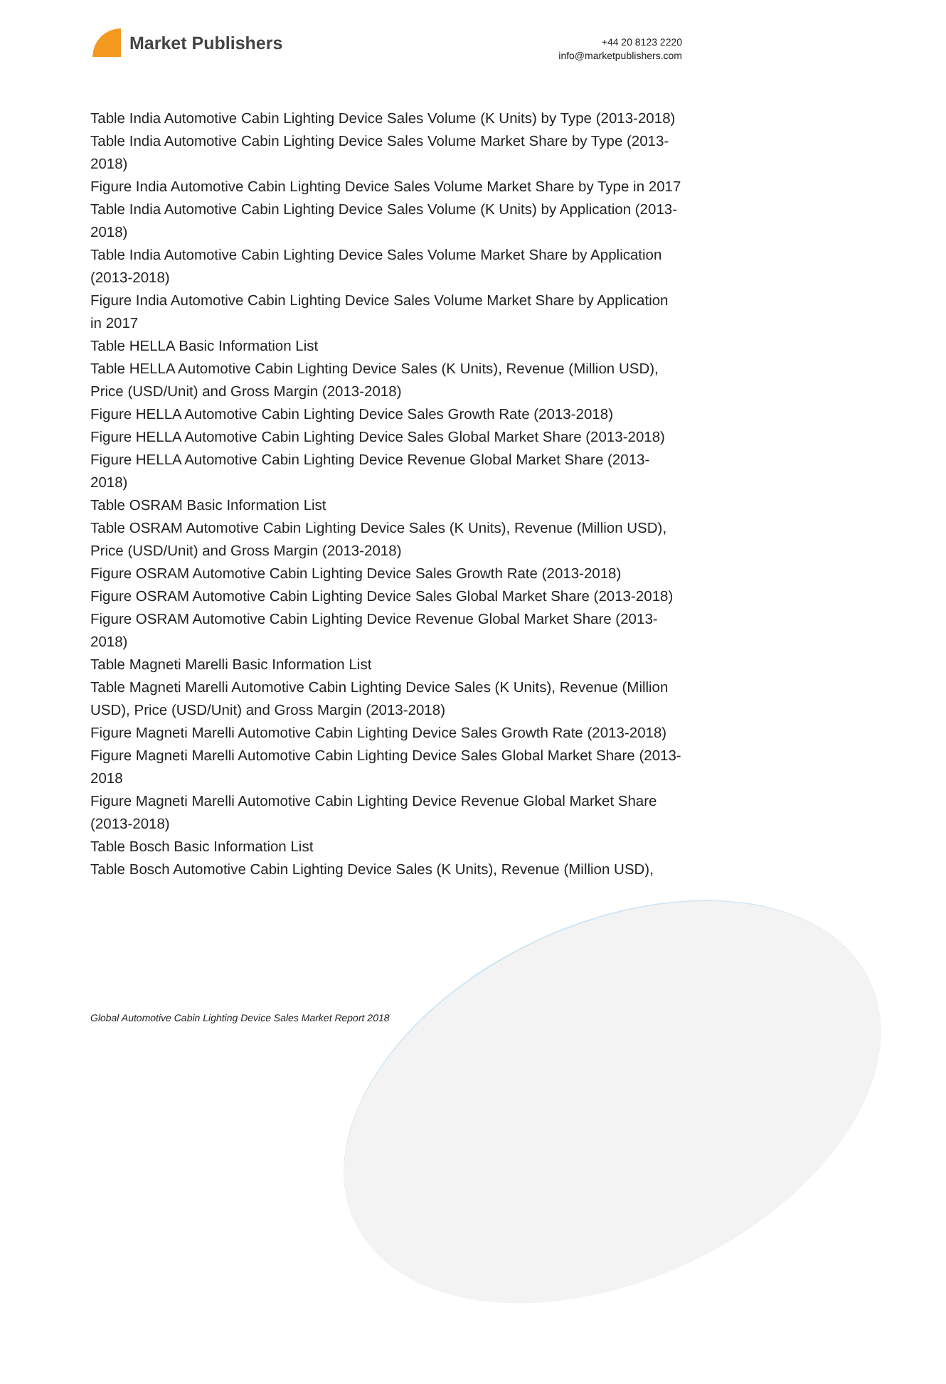Market Publishers
+44 20 8123 2220
info@marketpublishers.com
Table India Automotive Cabin Lighting Device Sales Volume (K Units) by Type (2013-2018)
Table India Automotive Cabin Lighting Device Sales Volume Market Share by Type (2013-2018)
Figure India Automotive Cabin Lighting Device Sales Volume Market Share by Type in 2017
Table India Automotive Cabin Lighting Device Sales Volume (K Units) by Application (2013-2018)
Table India Automotive Cabin Lighting Device Sales Volume Market Share by Application (2013-2018)
Figure India Automotive Cabin Lighting Device Sales Volume Market Share by Application in 2017
Table HELLA Basic Information List
Table HELLA Automotive Cabin Lighting Device Sales (K Units), Revenue (Million USD), Price (USD/Unit) and Gross Margin (2013-2018)
Figure HELLA Automotive Cabin Lighting Device Sales Growth Rate (2013-2018)
Figure HELLA Automotive Cabin Lighting Device Sales Global Market Share (2013-2018)
Figure HELLA Automotive Cabin Lighting Device Revenue Global Market Share (2013-2018)
Table OSRAM Basic Information List
Table OSRAM Automotive Cabin Lighting Device Sales (K Units), Revenue (Million USD), Price (USD/Unit) and Gross Margin (2013-2018)
Figure OSRAM Automotive Cabin Lighting Device Sales Growth Rate (2013-2018)
Figure OSRAM Automotive Cabin Lighting Device Sales Global Market Share (2013-2018)
Figure OSRAM Automotive Cabin Lighting Device Revenue Global Market Share (2013-2018)
Table Magneti Marelli Basic Information List
Table Magneti Marelli Automotive Cabin Lighting Device Sales (K Units), Revenue (Million USD), Price (USD/Unit) and Gross Margin (2013-2018)
Figure Magneti Marelli Automotive Cabin Lighting Device Sales Growth Rate (2013-2018)
Figure Magneti Marelli Automotive Cabin Lighting Device Sales Global Market Share (2013-2018
Figure Magneti Marelli Automotive Cabin Lighting Device Revenue Global Market Share (2013-2018)
Table Bosch Basic Information List
Table Bosch Automotive Cabin Lighting Device Sales (K Units), Revenue (Million USD),
Global Automotive Cabin Lighting Device Sales Market Report 2018